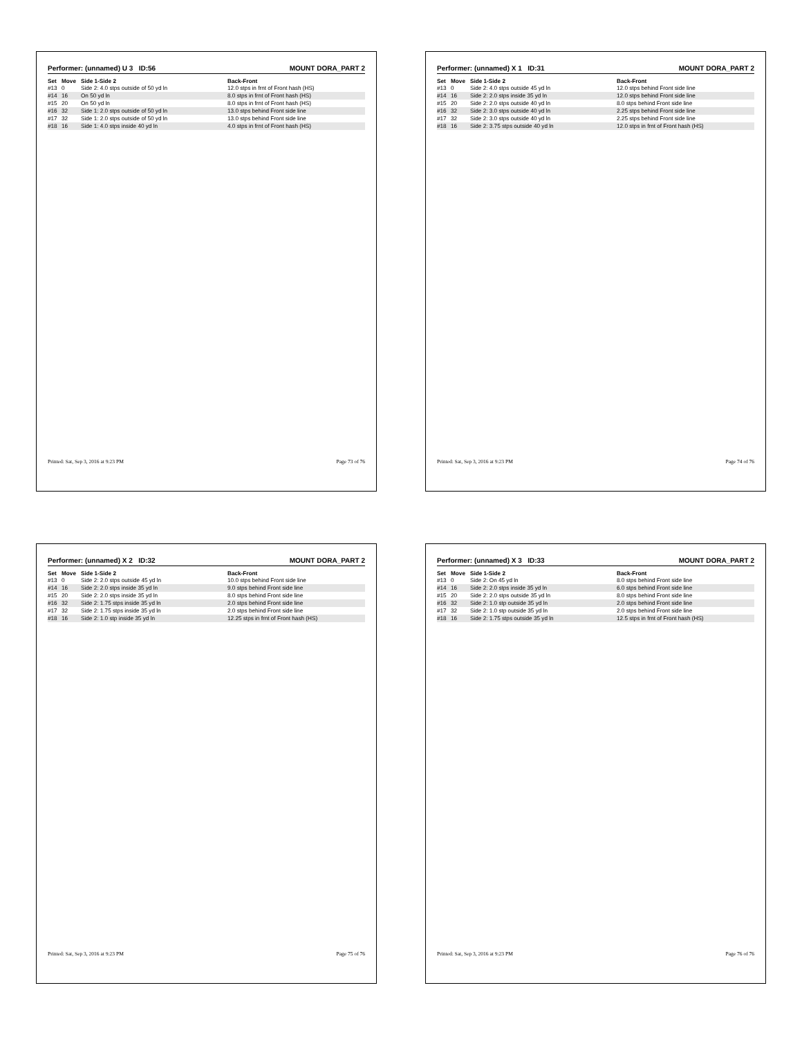Performer: (unnamed) U 3 ID:56 MOUNT DORA_PART 2
| Set | Move | Side 1-Side 2 | Back-Front |
| --- | --- | --- | --- |
| #13 | 0 | Side 2: 4.0 stps outside of 50 yd ln | 12.0 stps in frnt of Front hash (HS) |
| #14 | 16 | On 50 yd ln | 8.0 stps in frnt of Front hash (HS) |
| #15 | 20 | On 50 yd ln | 8.0 stps in frnt of Front hash (HS) |
| #16 | 32 | Side 1: 2.0 stps outside of 50 yd ln | 13.0 stps behind Front side line |
| #17 | 32 | Side 1: 2.0 stps outside of 50 yd ln | 13.0 stps behind Front side line |
| #18 | 16 | Side 1: 4.0 stps inside 40 yd ln | 4.0 stps in frnt of Front hash (HS) |
Printed: Sat, Sep 3, 2016 at 9:23 PM Page 73 of 76
Performer: (unnamed) X 1 ID:31 MOUNT DORA_PART 2
| Set | Move | Side 1-Side 2 | Back-Front |
| --- | --- | --- | --- |
| #13 | 0 | Side 2: 4.0 stps outside 45 yd ln | 12.0 stps behind Front side line |
| #14 | 16 | Side 2: 2.0 stps inside 35 yd ln | 12.0 stps behind Front side line |
| #15 | 20 | Side 2: 2.0 stps outside 40 yd ln | 8.0 stps behind Front side line |
| #16 | 32 | Side 2: 3.0 stps outside 40 yd ln | 2.25 stps behind Front side line |
| #17 | 32 | Side 2: 3.0 stps outside 40 yd ln | 2.25 stps behind Front side line |
| #18 | 16 | Side 2: 3.75 stps outside 40 yd ln | 12.0 stps in frnt of Front hash (HS) |
Printed: Sat, Sep 3, 2016 at 9:23 PM Page 74 of 76
Performer: (unnamed) X 2 ID:32 MOUNT DORA_PART 2
| Set | Move | Side 1-Side 2 | Back-Front |
| --- | --- | --- | --- |
| #13 | 0 | Side 2: 2.0 stps outside 45 yd ln | 10.0 stps behind Front side line |
| #14 | 16 | Side 2: 2.0 stps inside 35 yd ln | 9.0 stps behind Front side line |
| #15 | 20 | Side 2: 2.0 stps inside 35 yd ln | 8.0 stps behind Front side line |
| #16 | 32 | Side 2: 1.75 stps inside 35 yd ln | 2.0 stps behind Front side line |
| #17 | 32 | Side 2: 1.75 stps inside 35 yd ln | 2.0 stps behind Front side line |
| #18 | 16 | Side 2: 1.0 stp inside 35 yd ln | 12.25 stps in frnt of Front hash (HS) |
Printed: Sat, Sep 3, 2016 at 9:23 PM Page 75 of 76
Performer: (unnamed) X 3 ID:33 MOUNT DORA_PART 2
| Set | Move | Side 1-Side 2 | Back-Front |
| --- | --- | --- | --- |
| #13 | 0 | Side 2: On 45 yd ln | 8.0 stps behind Front side line |
| #14 | 16 | Side 2: 2.0 stps inside 35 yd ln | 6.0 stps behind Front side line |
| #15 | 20 | Side 2: 2.0 stps outside 35 yd ln | 8.0 stps behind Front side line |
| #16 | 32 | Side 2: 1.0 stp outside 35 yd ln | 2.0 stps behind Front side line |
| #17 | 32 | Side 2: 1.0 stp outside 35 yd ln | 2.0 stps behind Front side line |
| #18 | 16 | Side 2: 1.75 stps outside 35 yd ln | 12.5 stps in frnt of Front hash (HS) |
Printed: Sat, Sep 3, 2016 at 9:23 PM Page 76 of 76